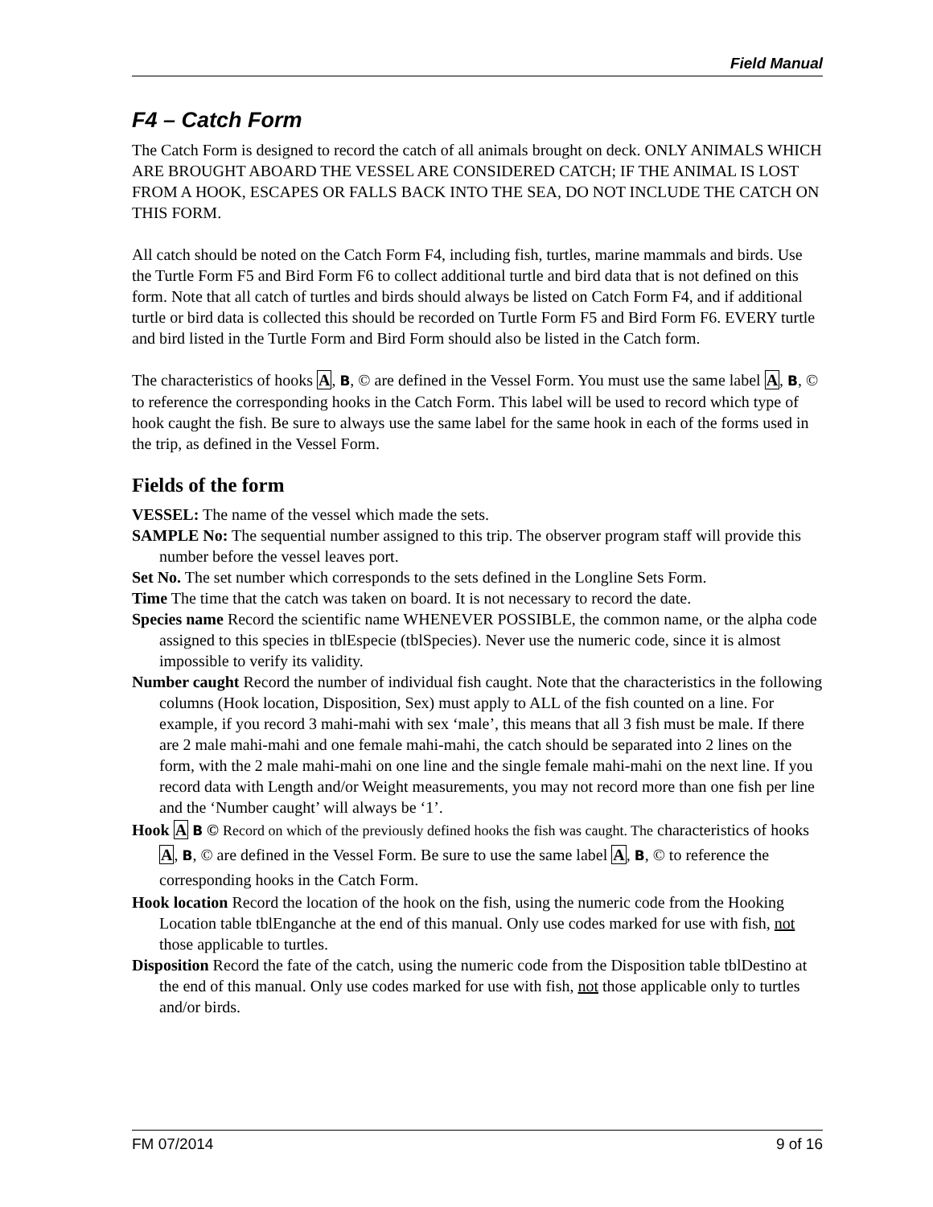Field Manual
F4 – Catch Form
The Catch Form is designed to record the catch of all animals brought on deck. ONLY ANIMALS WHICH ARE BROUGHT ABOARD THE VESSEL ARE CONSIDERED CATCH; IF THE ANIMAL IS LOST FROM A HOOK, ESCAPES OR FALLS BACK INTO THE SEA, DO NOT INCLUDE THE CATCH ON THIS FORM.
All catch should be noted on the Catch Form F4, including fish, turtles, marine mammals and birds. Use the Turtle Form F5 and Bird Form F6 to collect additional turtle and bird data that is not defined on this form. Note that all catch of turtles and birds should always be listed on Catch Form F4, and if additional turtle or bird data is collected this should be recorded on Turtle Form F5 and Bird Form F6. EVERY turtle and bird listed in the Turtle Form and Bird Form should also be listed in the Catch form.
The characteristics of hooks A, B, © are defined in the Vessel Form. You must use the same label A, B, © to reference the corresponding hooks in the Catch Form. This label will be used to record which type of hook caught the fish. Be sure to always use the same label for the same hook in each of the forms used in the trip, as defined in the Vessel Form.
Fields of the form
VESSEL: The name of the vessel which made the sets.
SAMPLE No: The sequential number assigned to this trip. The observer program staff will provide this number before the vessel leaves port.
Set No. The set number which corresponds to the sets defined in the Longline Sets Form.
Time The time that the catch was taken on board. It is not necessary to record the date.
Species name Record the scientific name WHENEVER POSSIBLE, the common name, or the alpha code assigned to this species in tblEspecie (tblSpecies). Never use the numeric code, since it is almost impossible to verify its validity.
Number caught Record the number of individual fish caught. Note that the characteristics in the following columns (Hook location, Disposition, Sex) must apply to ALL of the fish counted on a line. For example, if you record 3 mahi-mahi with sex ‘male’, this means that all 3 fish must be male. If there are 2 male mahi-mahi and one female mahi-mahi, the catch should be separated into 2 lines on the form, with the 2 male mahi-mahi on one line and the single female mahi-mahi on the next line. If you record data with Length and/or Weight measurements, you may not record more than one fish per line and the ‘Number caught’ will always be ‘1’.
Hook A B © Record on which of the previously defined hooks the fish was caught. The characteristics of hooks A, B, © are defined in the Vessel Form. Be sure to use the same label A, B, © to reference the corresponding hooks in the Catch Form.
Hook location Record the location of the hook on the fish, using the numeric code from the Hooking Location table tblEnganche at the end of this manual. Only use codes marked for use with fish, not those applicable to turtles.
Disposition Record the fate of the catch, using the numeric code from the Disposition table tblDestino at the end of this manual. Only use codes marked for use with fish, not those applicable only to turtles and/or birds.
FM 07/2014 9 of 16